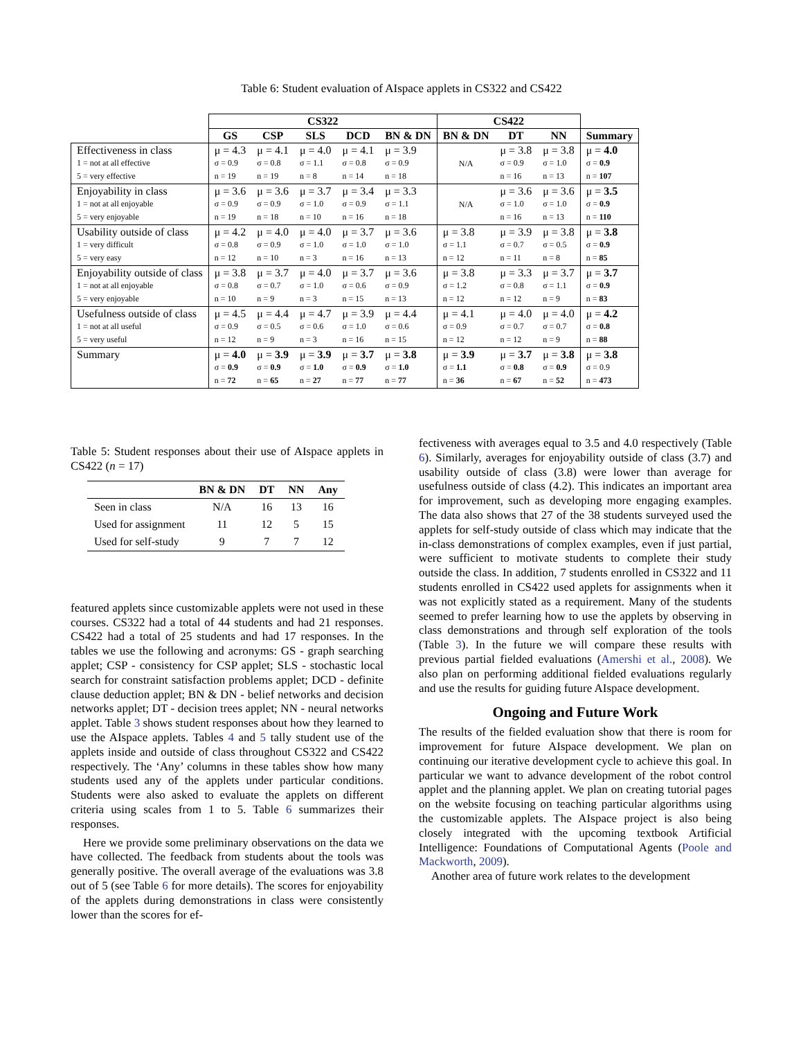Table 6: Student evaluation of AIspace applets in CS322 and CS422
| | CS322 | | | | | CS422 | | | |
| --- | --- | --- | --- | --- | --- | --- | --- | --- | --- |
| | GS | CSP | SLS | DCD | BN & DN | BN & DN | DT | NN | Summary |
| Effectiveness in class 1 = not at all effective 5 = very effective | μ = 4.3 σ = 0.9 n = 19 | μ = 4.1 σ = 0.8 n = 19 | μ = 4.0 σ = 1.1 n = 8 | μ = 4.1 σ = 0.8 n = 14 | μ = 3.9 σ = 0.9 n = 18 | N/A | μ = 3.8 σ = 0.9 n = 16 | μ = 3.8 σ = 1.0 n = 13 | μ = 4.0 σ = 0.9 n = 107 |
| Enjoyability in class 1 = not at all enjoyable 5 = very enjoyable | μ = 3.6 σ = 0.9 n = 19 | μ = 3.6 σ = 0.9 n = 18 | μ = 3.7 σ = 1.0 n = 10 | μ = 3.4 σ = 0.9 n = 16 | μ = 3.3 σ = 1.1 n = 18 | N/A | μ = 3.6 σ = 1.0 n = 16 | μ = 3.6 σ = 1.0 n = 13 | μ = 3.5 σ = 0.9 n = 110 |
| Usability outside of class 1 = very difficult 5 = very easy | μ = 4.2 σ = 0.8 n = 12 | μ = 4.0 σ = 0.9 n = 10 | μ = 4.0 σ = 1.0 n = 3 | μ = 3.7 σ = 1.0 n = 16 | μ = 3.6 σ = 1.0 n = 13 | μ = 3.8 σ = 1.1 n = 12 | μ = 3.9 σ = 0.7 n = 11 | μ = 3.8 σ = 0.5 n = 8 | μ = 3.8 σ = 0.9 n = 85 |
| Enjoyability outside of class 1 = not at all enjoyable 5 = very enjoyable | μ = 3.8 σ = 0.8 n = 10 | μ = 3.7 σ = 0.7 n = 9 | μ = 4.0 σ = 1.0 n = 3 | μ = 3.7 σ = 0.6 n = 15 | μ = 3.6 σ = 0.9 n = 13 | μ = 3.8 σ = 1.2 n = 12 | μ = 3.3 σ = 0.8 n = 12 | μ = 3.7 σ = 1.1 n = 9 | μ = 3.7 σ = 0.9 n = 83 |
| Usefulness outside of class 1 = not at all useful 5 = very useful | μ = 4.5 σ = 0.9 n = 12 | μ = 4.4 σ = 0.5 n = 9 | μ = 4.7 σ = 0.6 n = 3 | μ = 3.9 σ = 1.0 n = 16 | μ = 4.4 σ = 0.6 n = 15 | μ = 4.1 σ = 0.9 n = 12 | μ = 4.0 σ = 0.7 n = 12 | μ = 4.0 σ = 0.7 n = 9 | μ = 4.2 σ = 0.8 n = 88 |
| Summary | μ = 4.0 σ = 0.9 n = 72 | μ = 3.9 σ = 0.9 n = 65 | μ = 3.9 σ = 1.0 n = 27 | μ = 3.7 σ = 0.9 n = 77 | μ = 3.8 σ = 1.0 n = 77 | μ = 3.9 σ = 1.1 n = 36 | μ = 3.7 σ = 0.8 n = 67 | μ = 3.8 σ = 0.9 n = 52 | μ = 3.8 σ = 0.9 n = 473 |
Table 5: Student responses about their use of AIspace applets in CS422 (n = 17)
| | BN & DN | DT | NN | Any |
| --- | --- | --- | --- | --- |
| Seen in class | N/A | 16 | 13 | 16 |
| Used for assignment | 11 | 12 | 5 | 15 |
| Used for self-study | 9 | 7 | 7 | 12 |
featured applets since customizable applets were not used in these courses. CS322 had a total of 44 students and had 21 responses. CS422 had a total of 25 students and had 17 responses. In the tables we use the following and acronyms: GS - graph searching applet; CSP - consistency for CSP applet; SLS - stochastic local search for constraint satisfaction problems applet; DCD - definite clause deduction applet; BN & DN - belief networks and decision networks applet; DT - decision trees applet; NN - neural networks applet. Table 3 shows student responses about how they learned to use the AIspace applets. Tables 4 and 5 tally student use of the applets inside and outside of class throughout CS322 and CS422 respectively. The ‘Any’ columns in these tables show how many students used any of the applets under particular conditions. Students were also asked to evaluate the applets on different criteria using scales from 1 to 5. Table 6 summarizes their responses.
Here we provide some preliminary observations on the data we have collected. The feedback from students about the tools was generally positive. The overall average of the evaluations was 3.8 out of 5 (see Table 6 for more details). The scores for enjoyability of the applets during demonstrations in class were consistently lower than the scores for ef-
fectiveness with averages equal to 3.5 and 4.0 respectively (Table 6). Similarly, averages for enjoyability outside of class (3.7) and usability outside of class (3.8) were lower than average for usefulness outside of class (4.2). This indicates an important area for improvement, such as developing more engaging examples. The data also shows that 27 of the 38 students surveyed used the applets for self-study outside of class which may indicate that the in-class demonstrations of complex examples, even if just partial, were sufficient to motivate students to complete their study outside the class. In addition, 7 students enrolled in CS322 and 11 students enrolled in CS422 used applets for assignments when it was not explicitly stated as a requirement. Many of the students seemed to prefer learning how to use the applets by observing in class demonstrations and through self exploration of the tools (Table 3). In the future we will compare these results with previous partial fielded evaluations (Amershi et al., 2008). We also plan on performing additional fielded evaluations regularly and use the results for guiding future AIspace development.
Ongoing and Future Work
The results of the fielded evaluation show that there is room for improvement for future AIspace development. We plan on continuing our iterative development cycle to achieve this goal. In particular we want to advance development of the robot control applet and the planning applet. We plan on creating tutorial pages on the website focusing on teaching particular algorithms using the customizable applets. The AIspace project is also being closely integrated with the upcoming textbook Artificial Intelligence: Foundations of Computational Agents (Poole and Mackworth, 2009).
Another area of future work relates to the development